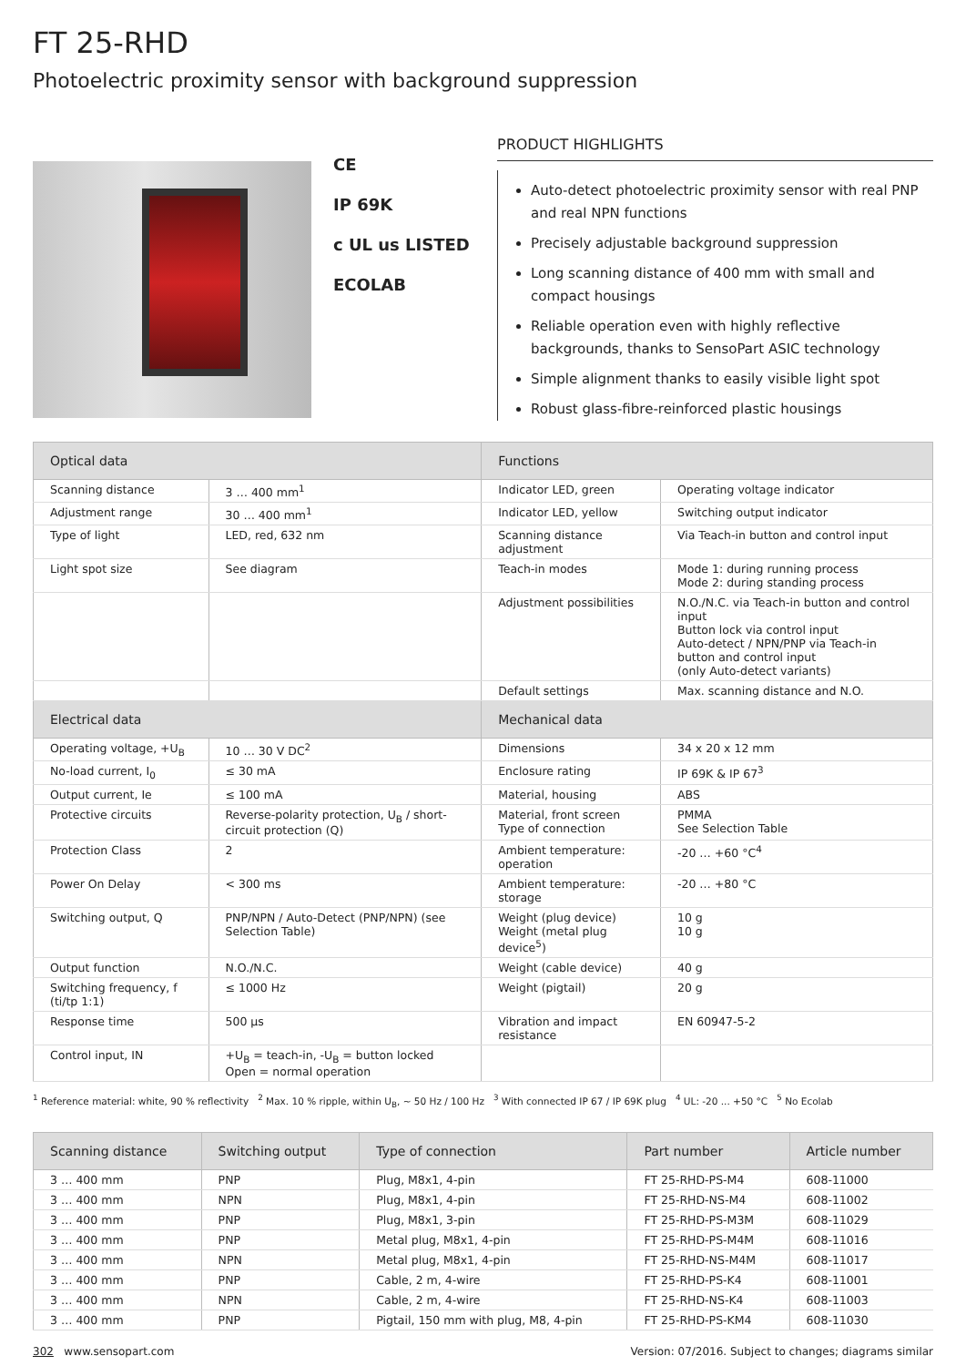FT 25-RHD
Photoelectric proximity sensor with background suppression
CE
IP 69K
c UL us LISTED
ECOLAB
PRODUCT HIGHLIGHTS
Auto-detect photoelectric proximity sensor with real PNP and real NPN functions
Precisely adjustable background suppression
Long scanning distance of 400 mm with small and compact housings
Reliable operation even with highly reflective backgrounds, thanks to SensoPart ASIC technology
Simple alignment thanks to easily visible light spot
Robust glass-fibre-reinforced plastic housings
| Optical data | | Functions | |
| --- | --- | --- | --- |
| Scanning distance | 3 … 400 mm<sup>1</sup> | Indicator LED, green | Operating voltage indicator |
| Adjustment range | 30 … 400 mm<sup>1</sup> | Indicator LED, yellow | Switching output indicator |
| Type of light | LED, red, 632 nm | Scanning distance adjustment | Via Teach-in button and control input |
| Light spot size | See diagram | Teach-in modes | Mode 1: during running process Mode 2: during standing process |
| | | Adjustment possibilities | N.O./N.C. via Teach-in button and control input Button lock via control input Auto-detect / NPN/PNP via Teach-in button and control input (only Auto-detect variants) |
| | | Default settings | Max. scanning distance and N.O. |
| Electrical data | | Mechanical data | |
| Operating voltage, +U<sub>B</sub> | 10 … 30 V DC<sup>2</sup> | Dimensions | 34 x 20 x 12 mm |
| No-load current, I<sub>0</sub> | ≤ 30 mA | Enclosure rating | IP 69K & IP 67<sup>3</sup> |
| Output current, Ie | ≤ 100 mA | Material, housing | ABS |
| Protective circuits | Reverse-polarity protection, U<sub>B</sub> / short-circuit protection (Q) | Material, front screen Type of connection | PMMA See Selection Table |
| Protection Class | 2 | Ambient temperature: operation | -20 … +60 °C<sup>4</sup> |
| Power On Delay | < 300 ms | Ambient temperature: storage | -20 … +80 °C |
| Switching output, Q | PNP/NPN / Auto-Detect (PNP/NPN) (see Selection Table) | Weight (plug device) Weight (metal plug device<sup>5</sup>) | 10 g 10 g |
| Output function | N.O./N.C. | Weight (cable device) | 40 g |
| Switching frequency, f (ti/tp 1:1) | ≤ 1000 Hz | Weight (pigtail) | 20 g |
| Response time | 500 µs | Vibration and impact resistance | EN 60947-5-2 |
| Control input, IN | +U<sub>B</sub> = teach-in, -U<sub>B</sub> = button locked Open = normal operation | | |
<sup>1</sup> Reference material: white, 90 % reflectivity <sup>2</sup> Max. 10 % ripple, within U<sub>B</sub>, ~ 50 Hz / 100 Hz <sup>3</sup> With connected IP 67 / IP 69K plug <sup>4</sup> UL: -20 ... +50 °C <sup>5</sup> No Ecolab
| Scanning distance | Switching output | Type of connection | Part number | Article number |
| --- | --- | --- | --- | --- |
| 3 … 400 mm | PNP | Plug, M8x1, 4-pin | FT 25-RHD-PS-M4 | 608-11000 |
| 3 … 400 mm | NPN | Plug, M8x1, 4-pin | FT 25-RHD-NS-M4 | 608-11002 |
| 3 … 400 mm | PNP | Plug, M8x1, 3-pin | FT 25-RHD-PS-M3M | 608-11029 |
| 3 … 400 mm | PNP | Metal plug, M8x1, 4-pin | FT 25-RHD-PS-M4M | 608-11016 |
| 3 … 400 mm | NPN | Metal plug, M8x1, 4-pin | FT 25-RHD-NS-M4M | 608-11017 |
| 3 … 400 mm | PNP | Cable, 2 m, 4-wire | FT 25-RHD-PS-K4 | 608-11001 |
| 3 … 400 mm | NPN | Cable, 2 m, 4-wire | FT 25-RHD-NS-K4 | 608-11003 |
| 3 … 400 mm | PNP | Pigtail, 150 mm with plug, M8, 4-pin | FT 25-RHD-PS-KM4 | 608-11030 |
302 www.sensopart.com Version: 07/2016. Subject to changes; diagrams similar